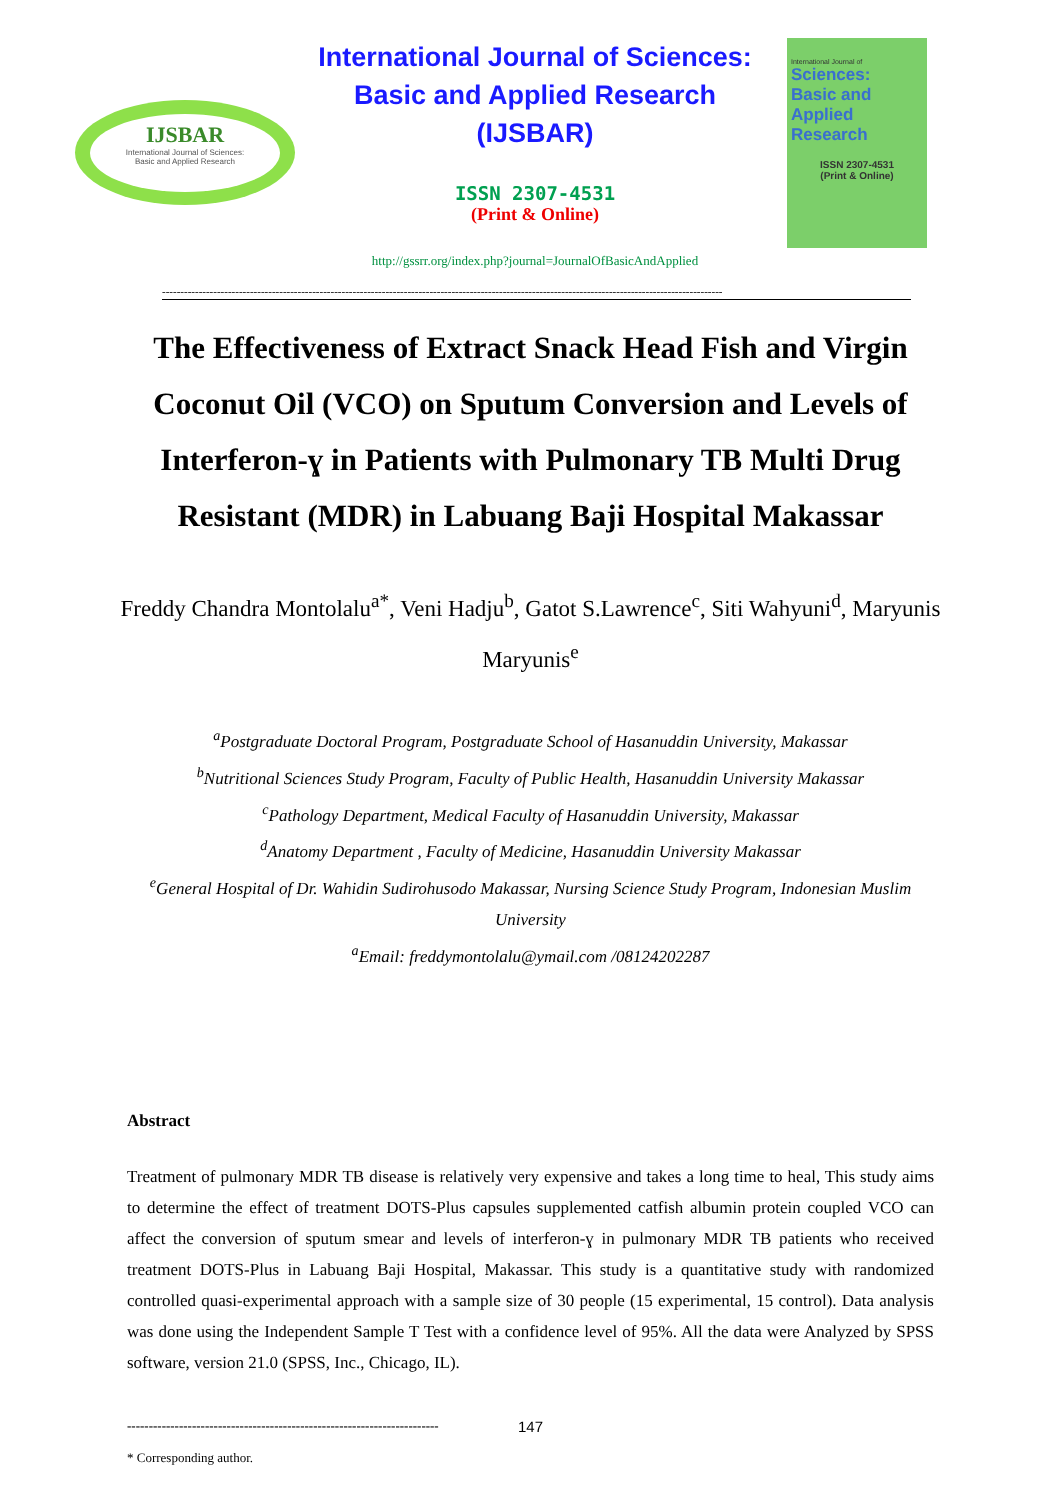IJSBAR
International Journal of Sciences:
Basic and Applied Research
International Journal of Sciences:
Basic and Applied Research
(IJSBAR)
ISSN 2307-4531
(Print & Online)
http://gssrr.org/index.php?journal=JournalOfBasicAndApplied
International Journal of
Sciences:
Basic and Applied Research
ISSN 2307-4531
(Print & Online)
---------------------------------------------------------------------------------------------------------------------------------------------------------
The Effectiveness of Extract Snack Head Fish and Virgin Coconut Oil (VCO) on Sputum Conversion and Levels of Interferon-ɣ in Patients with Pulmonary TB Multi Drug Resistant (MDR) in Labuang Baji Hospital Makassar
Freddy Chandra Montolalu<sup>a*</sup>, Veni Hadju<sup>b</sup>, Gatot S.Lawrence<sup>c</sup>, Siti Wahyuni<sup>d</sup>, Maryunis Maryunis<sup>e</sup>
<sup>a</sup> Postgraduate Doctoral Program, Postgraduate School of Hasanuddin University, Makassar
<sup>b</sup> Nutritional Sciences Study Program, Faculty of Public Health, Hasanuddin University Makassar
<sup>c</sup> Pathology Department, Medical Faculty of Hasanuddin University, Makassar
<sup>d</sup> Anatomy Department , Faculty of Medicine, Hasanuddin University Makassar
<sup>e</sup> General Hospital of Dr. Wahidin Sudirohusodo Makassar, Nursing Science Study Program, Indonesian Muslim University
<sup>a</sup> Email: freddymontolalu@ymail.com /08124202287
Abstract
Treatment of pulmonary MDR TB disease is relatively very expensive and takes a long time to heal, This study aims to determine the effect of treatment DOTS-Plus capsules supplemented catfish albumin protein coupled VCO can affect the conversion of sputum smear and levels of interferon-ɣ in pulmonary MDR TB patients who received treatment DOTS-Plus in Labuang Baji Hospital, Makassar. This study is a quantitative study with randomized controlled quasi-experimental approach with a sample size of 30 people (15 experimental, 15 control). Data analysis was done using the Independent Sample T Test with a confidence level of 95%. All the data were Analyzed by SPSS software, version 21.0 (SPSS, Inc., Chicago, IL).
------------------------------------------------------------------------
* Corresponding author.
147